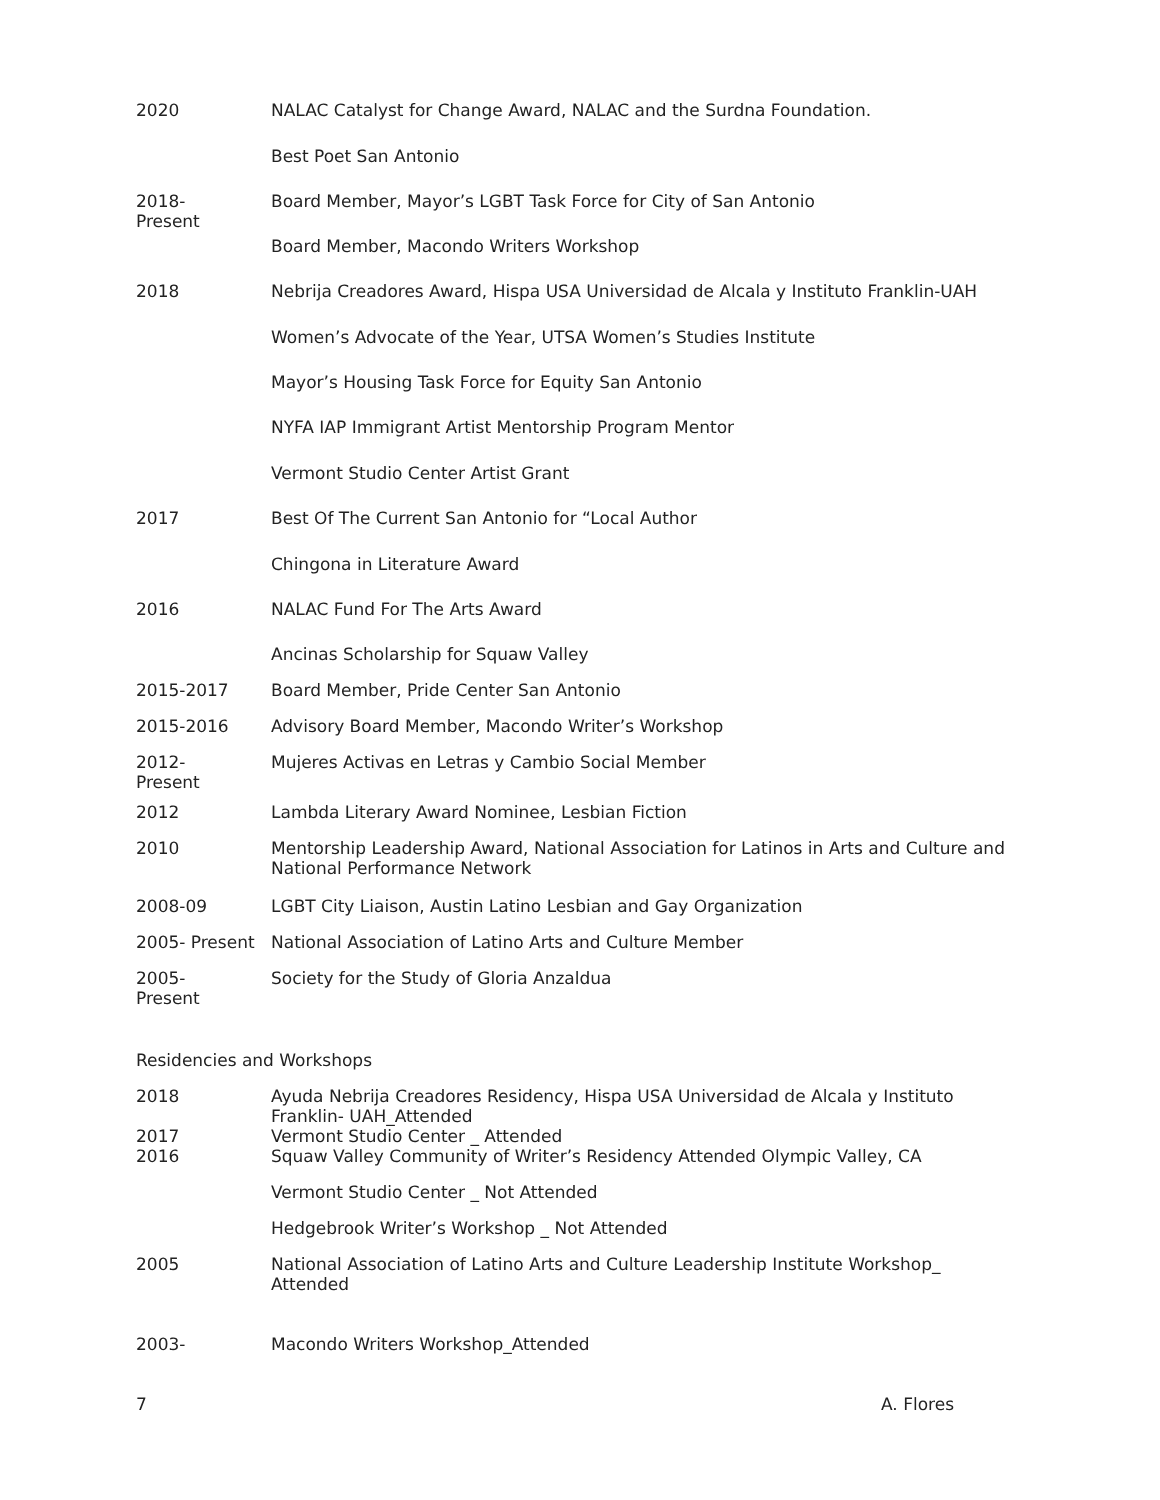| 2020 | NALAC Catalyst for Change Award, NALAC and the Surdna Foundation. |
| | Best Poet San Antonio |
| 2018- Present | Board Member, Mayor’s LGBT Task Force for City of San Antonio |
| | Board Member, Macondo Writers Workshop |
| 2018 | Nebrija Creadores Award, Hispa USA Universidad de Alcala y Instituto Franklin-UAH |
| | Women’s Advocate of the Year, UTSA Women’s Studies Institute |
| | Mayor’s Housing Task Force for Equity San Antonio |
| | NYFA IAP Immigrant Artist Mentorship Program Mentor |
| | Vermont Studio Center Artist Grant |
| 2017 | Best Of The Current San Antonio for “Local Author |
| | Chingona in Literature Award |
| 2016 | NALAC Fund For The Arts Award |
| | Ancinas Scholarship for Squaw Valley |
| 2015-2017 | Board Member, Pride Center San Antonio |
| 2015-2016 | Advisory Board Member, Macondo Writer’s Workshop |
| 2012- Present | Mujeres Activas en Letras y Cambio Social Member |
| 2012 | Lambda Literary Award Nominee, Lesbian Fiction |
| 2010 | Mentorship Leadership Award, National Association for Latinos in Arts and Culture and National Performance Network |
| 2008-09 | LGBT City Liaison, Austin Latino Lesbian and Gay Organization |
| 2005- Present | National Association of Latino Arts and Culture Member |
| 2005- Present | Society for the Study of Gloria Anzaldua |
Residencies and Workshops
| 2018 | Ayuda Nebrija Creadores Residency, Hispa USA Universidad de Alcala y Instituto Franklin- UAH_Attended |
| 2017 | Vermont Studio Center _ Attended |
| 2016 | Squaw Valley Community of Writer’s Residency Attended Olympic Valley, CA |
| | Vermont Studio Center _ Not Attended |
| | Hedgebrook Writer’s Workshop _ Not Attended |
| 2005 | National Association of Latino Arts and Culture Leadership Institute Workshop_ Attended |
| 2003- | Macondo Writers Workshop_Attended |
7 A. Flores